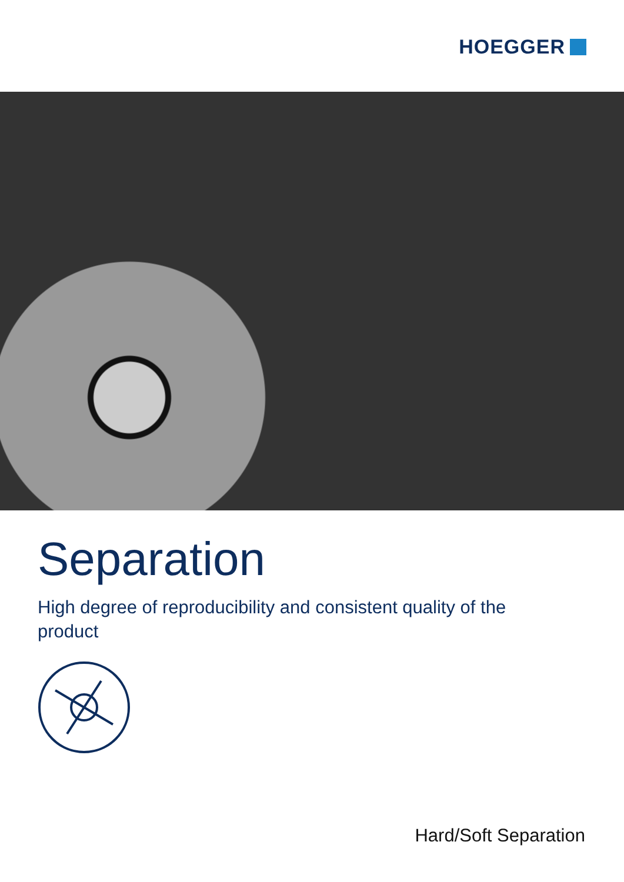HOEGGER
Separation
High degree of reproducibility and consistent quality of the product
Hard/Soft Separation